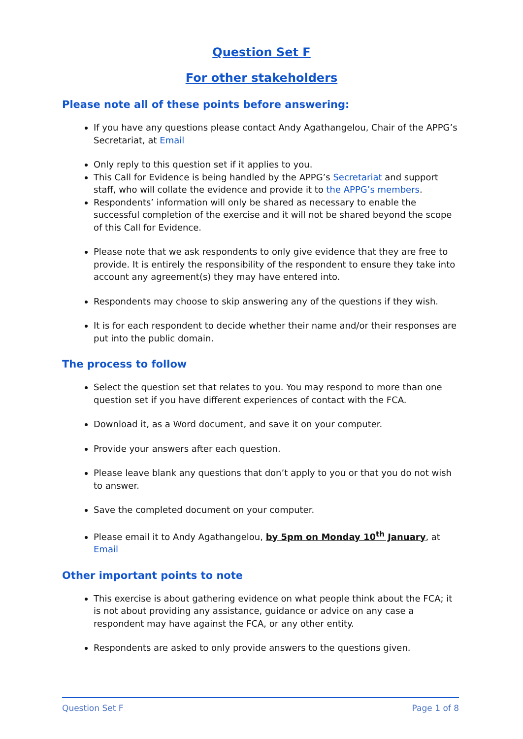Question Set F
For other stakeholders
Please note all of these points before answering:
If you have any questions please contact Andy Agathangelou, Chair of the APPG’s Secretariat, at Email
Only reply to this question set if it applies to you.
This Call for Evidence is being handled by the APPG’s Secretariat and support staff, who will collate the evidence and provide it to the APPG’s members.
Respondents’ information will only be shared as necessary to enable the successful completion of the exercise and it will not be shared beyond the scope of this Call for Evidence.
Please note that we ask respondents to only give evidence that they are free to provide. It is entirely the responsibility of the respondent to ensure they take into account any agreement(s) they may have entered into.
Respondents may choose to skip answering any of the questions if they wish.
It is for each respondent to decide whether their name and/or their responses are put into the public domain.
The process to follow
Select the question set that relates to you. You may respond to more than one question set if you have different experiences of contact with the FCA.
Download it, as a Word document, and save it on your computer.
Provide your answers after each question.
Please leave blank any questions that don’t apply to you or that you do not wish to answer.
Save the completed document on your computer.
Please email it to Andy Agathangelou, by 5pm on Monday 10<sup>th</sup> January, at Email
Other important points to note
This exercise is about gathering evidence on what people think about the FCA; it is not about providing any assistance, guidance or advice on any case a respondent may have against the FCA, or any other entity.
Respondents are asked to only provide answers to the questions given.
Question Set F Page 1 of 8